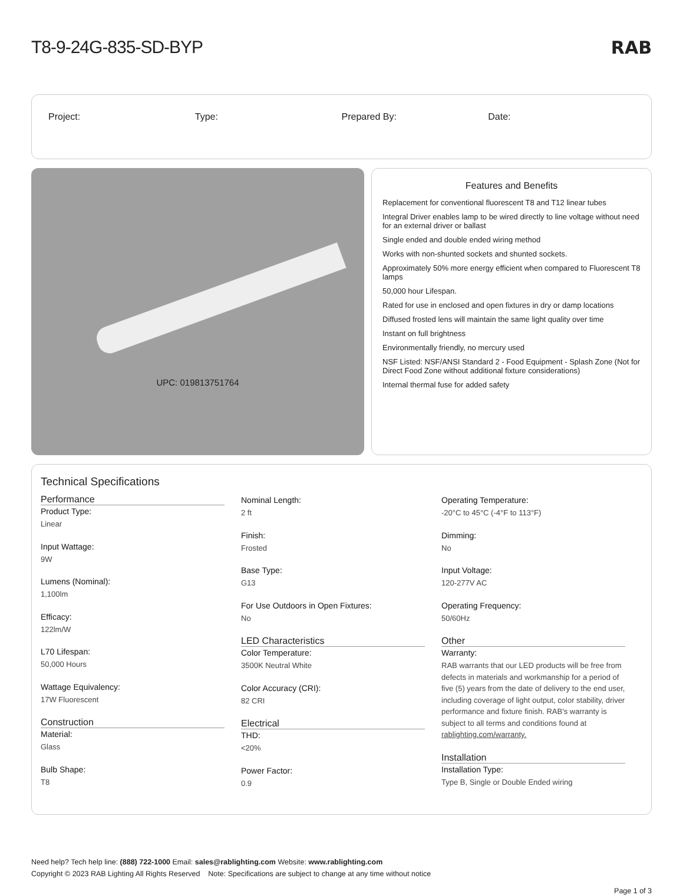T8-9-24G-835-SD-BYP RAB
Project: Type: Prepared By: Date:
UPC: 019813751764
Features and Benefits
Replacement for conventional fluorescent T8 and T12 linear tubes
Integral Driver enables lamp to be wired directly to line voltage without need for an external driver or ballast
Single ended and double ended wiring method
Works with non-shunted sockets and shunted sockets.
Approximately 50% more energy efficient when compared to Fluorescent T8 lamps
50,000 hour Lifespan.
Rated for use in enclosed and open fixtures in dry or damp locations
Diffused frosted lens will maintain the same light quality over time
Instant on full brightness
Environmentally friendly, no mercury used
NSF Listed: NSF/ANSI Standard 2 - Food Equipment - Splash Zone (Not for Direct Food Zone without additional fixture considerations)
Internal thermal fuse for added safety
Technical Specifications
Performance
Product Type:
Linear
Input Wattage:
9W
Lumens (Nominal):
1,100lm
Efficacy:
122lm/W
L70 Lifespan:
50,000 Hours
Wattage Equivalency:
17W Fluorescent
Construction
Material:
Glass
Bulb Shape:
T8
Nominal Length:
2 ft
Finish:
Frosted
Base Type:
G13
For Use Outdoors in Open Fixtures:
No
LED Characteristics
Color Temperature:
3500K Neutral White
Color Accuracy (CRI):
82 CRI
Electrical
THD:
<20%
Power Factor:
0.9
Operating Temperature:
-20°C to 45°C (-4°F to 113°F)
Dimming:
No
Input Voltage:
120-277V AC
Operating Frequency:
50/60Hz
Other
Warranty:
RAB warrants that our LED products will be free from defects in materials and workmanship for a period of five (5) years from the date of delivery to the end user, including coverage of light output, color stability, driver performance and fixture finish. RAB's warranty is subject to all terms and conditions found at rablighting.com/warranty.
Installation
Installation Type:
Type B, Single or Double Ended wiring
Need help? Tech help line: (888) 722-1000 Email: sales@rablighting.com Website: www.rablighting.com
Copyright © 2023 RAB Lighting All Rights Reserved Note: Specifications are subject to change at any time without notice
Page 1 of 3